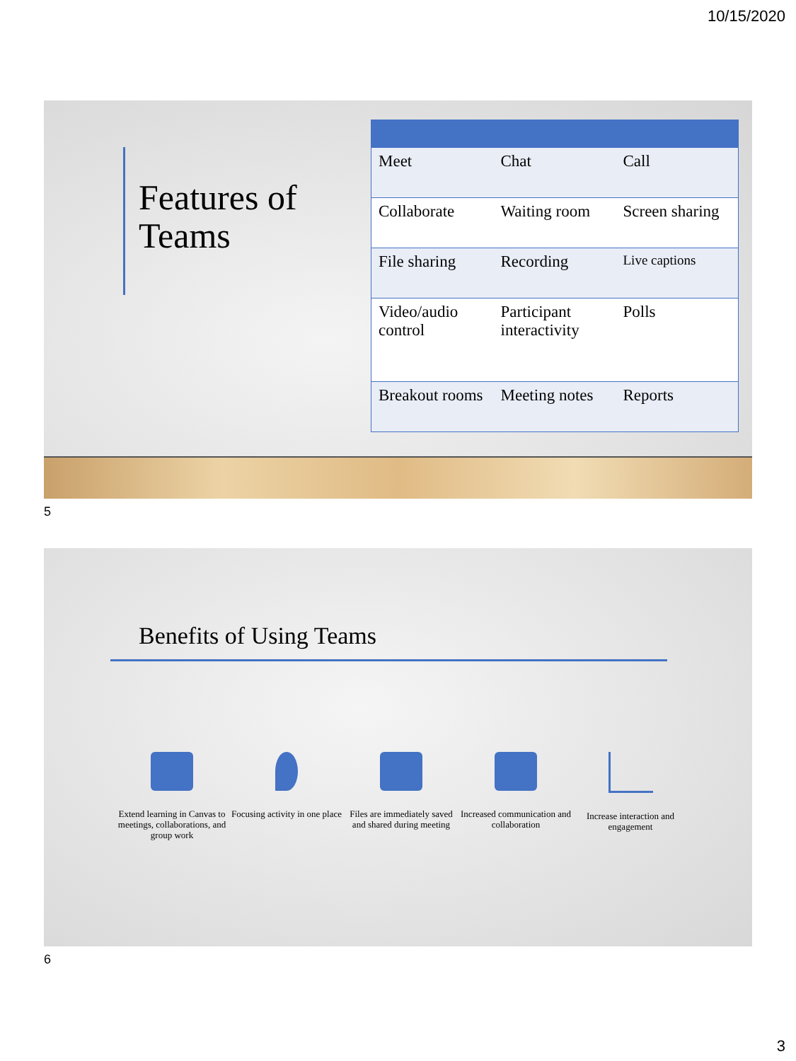10/15/2020
Features of Teams
| Meet | Chat | Call |
| Collaborate | Waiting room | Screen sharing |
| File sharing | Recording | Live captions |
| Video/audio control | Participant interactivity | Polls |
| Breakout rooms | Meeting notes | Reports |
5
Benefits of Using Teams
Extend learning in Canvas to meetings, collaborations, and group work
Focusing activity in one place
Files are immediately saved and shared during meeting
Increased communication and collaboration
Increase interaction and engagement
6
3